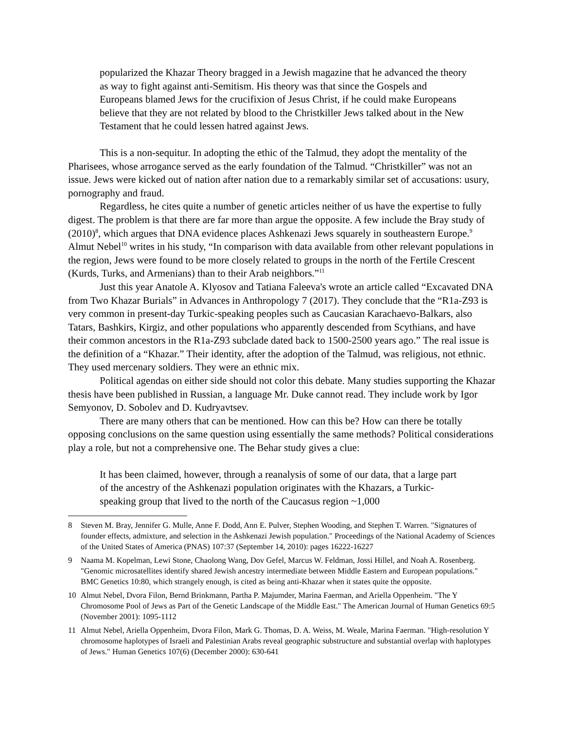popularized the Khazar Theory bragged in a Jewish magazine that he advanced the theory as way to fight against anti-Semitism. His theory was that since the Gospels and Europeans blamed Jews for the crucifixion of Jesus Christ, if he could make Europeans believe that they are not related by blood to the Christkiller Jews talked about in the New Testament that he could lessen hatred against Jews.
This is a non-sequitur. In adopting the ethic of the Talmud, they adopt the mentality of the Pharisees, whose arrogance served as the early foundation of the Talmud. “Christkiller” was not an issue. Jews were kicked out of nation after nation due to a remarkably similar set of accusations: usury, pornography and fraud.
Regardless, he cites quite a number of genetic articles neither of us have the expertise to fully digest. The problem is that there are far more than argue the opposite. A few include the Bray study of (2010)<sup>8</sup>, which argues that DNA evidence places Ashkenazi Jews squarely in southeastern Europe.<sup>9</sup> Almut Nebel<sup>10</sup> writes in his study, “In comparison with data available from other relevant populations in the region, Jews were found to be more closely related to groups in the north of the Fertile Crescent (Kurds, Turks, and Armenians) than to their Arab neighbors.”<sup>11</sup>
Just this year Anatole A. Klyosov and Tatiana Faleeva's wrote an article called “Excavated DNA from Two Khazar Burials” in Advances in Anthropology 7 (2017). They conclude that the “R1a-Z93 is very common in present-day Turkic-speaking peoples such as Caucasian Karachaevo-Balkars, also Tatars, Bashkirs, Kirgiz, and other populations who apparently descended from Scythians, and have their common ancestors in the R1a-Z93 subclade dated back to 1500-2500 years ago.” The real issue is the definition of a “Khazar.” Their identity, after the adoption of the Talmud, was religious, not ethnic. They used mercenary soldiers. They were an ethnic mix.
Political agendas on either side should not color this debate. Many studies supporting the Khazar thesis have been published in Russian, a language Mr. Duke cannot read. They include work by Igor Semyonov, D. Sobolev and D. Kudryavtsev.
There are many others that can be mentioned. How can this be? How can there be totally opposing conclusions on the same question using essentially the same methods? Political considerations play a role, but not a comprehensive one. The Behar study gives a clue:
It has been claimed, however, through a reanalysis of some of our data, that a large part of the ancestry of the Ashkenazi population originates with the Khazars, a Turkic-speaking group that lived to the north of the Caucasus region ~1,000
8 Steven M. Bray, Jennifer G. Mulle, Anne F. Dodd, Ann E. Pulver, Stephen Wooding, and Stephen T. Warren. "Signatures of founder effects, admixture, and selection in the Ashkenazi Jewish population." Proceedings of the National Academy of Sciences of the United States of America (PNAS) 107:37 (September 14, 2010): pages 16222-16227
9 Naama M. Kopelman, Lewi Stone, Chaolong Wang, Dov Gefel, Marcus W. Feldman, Jossi Hillel, and Noah A. Rosenberg. "Genomic microsatellites identify shared Jewish ancestry intermediate between Middle Eastern and European populations." BMC Genetics 10:80, which strangely enough, is cited as being anti-Khazar when it states quite the opposite.
10 Almut Nebel, Dvora Filon, Bernd Brinkmann, Partha P. Majumder, Marina Faerman, and Ariella Oppenheim. "The Y Chromosome Pool of Jews as Part of the Genetic Landscape of the Middle East." The American Journal of Human Genetics 69:5 (November 2001): 1095-1112
11 Almut Nebel, Ariella Oppenheim, Dvora Filon, Mark G. Thomas, D. A. Weiss, M. Weale, Marina Faerman. "High-resolution Y chromosome haplotypes of Israeli and Palestinian Arabs reveal geographic substructure and substantial overlap with haplotypes of Jews." Human Genetics 107(6) (December 2000): 630-641